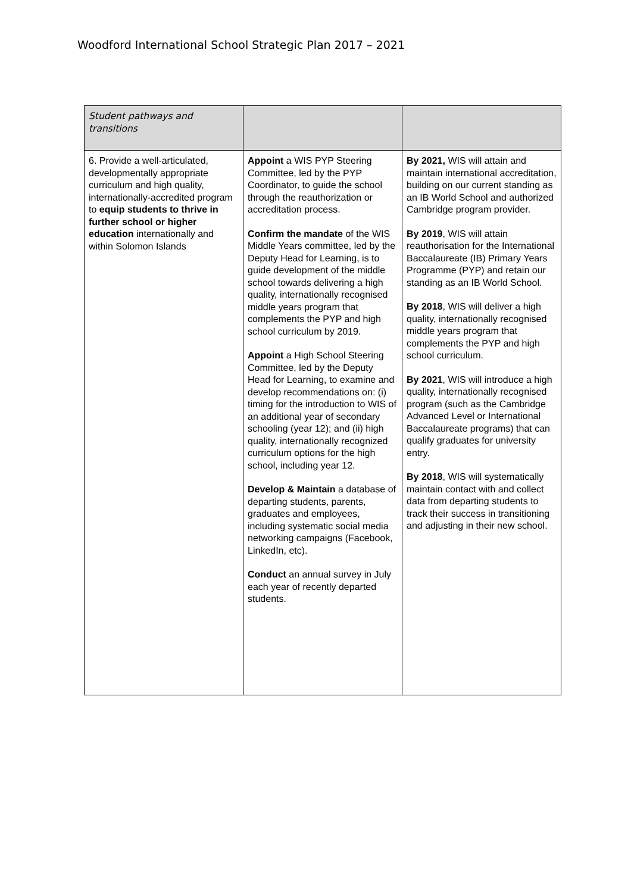Woodford International School Strategic Plan 2017 – 2021
| Student pathways and transitions | | |
| 6. Provide a well-articulated, developmentally appropriate curriculum and high quality, internationally-accredited program to equip students to thrive in further school or higher education internationally and within Solomon Islands | Appoint a WIS PYP Steering Committee, led by the PYP Coordinator, to guide the school through the reauthorization or accreditation process. Confirm the mandate of the WIS Middle Years committee, led by the Deputy Head for Learning, is to guide development of the middle school towards delivering a high quality, internationally recognised middle years program that complements the PYP and high school curriculum by 2019. Appoint a High School Steering Committee, led by the Deputy Head for Learning, to examine and develop recommendations on: (i) timing for the introduction to WIS of an additional year of secondary schooling (year 12); and (ii) high quality, internationally recognized curriculum options for the high school, including year 12. Develop & Maintain a database of departing students, parents, graduates and employees, including systematic social media networking campaigns (Facebook, LinkedIn, etc). Conduct an annual survey in July each year of recently departed students. | By 2021, WIS will attain and maintain international accreditation, building on our current standing as an IB World School and authorized Cambridge program provider. By 2019 , WIS will attain reauthorisation for the International Baccalaureate (IB) Primary Years Programme (PYP) and retain our standing as an IB World School. By 2018 , WIS will deliver a high quality, internationally recognised middle years program that complements the PYP and high school curriculum. By 2021 , WIS will introduce a high quality, internationally recognised program (such as the Cambridge Advanced Level or International Baccalaureate programs) that can qualify graduates for university entry. By 2018 , WIS will systematically maintain contact with and collect data from departing students to track their success in transitioning and adjusting in their new school. |